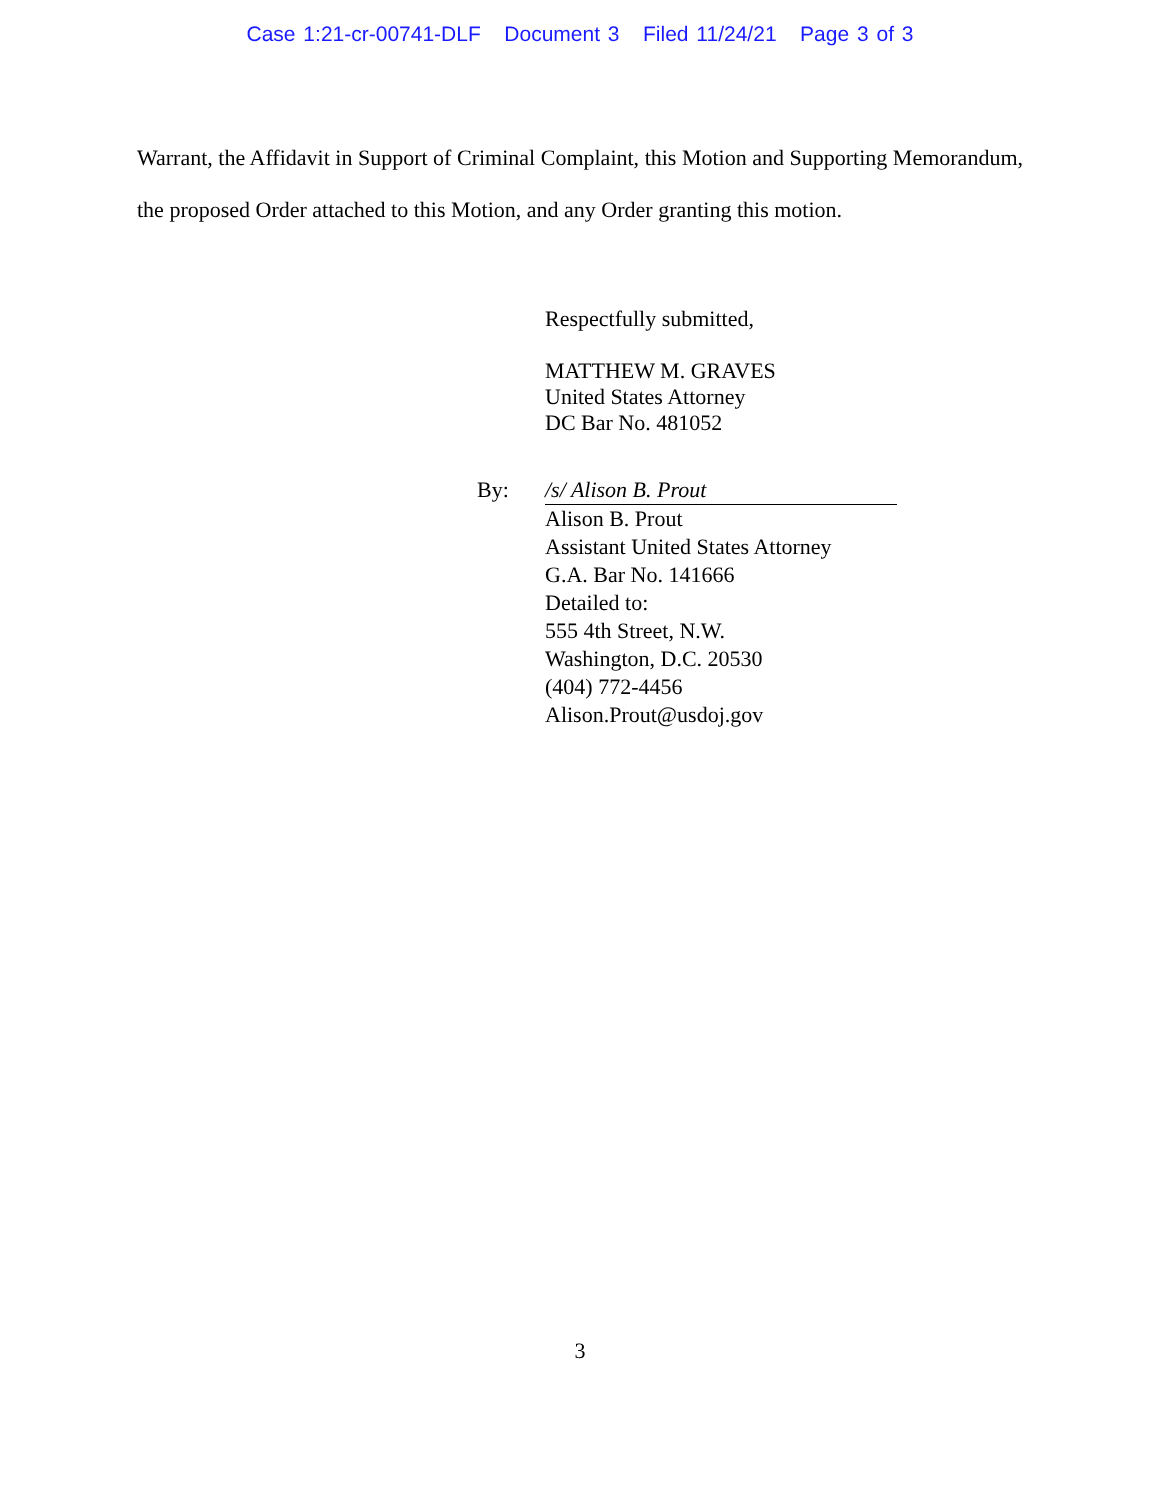Case 1:21-cr-00741-DLF Document 3 Filed 11/24/21 Page 3 of 3
Warrant, the Affidavit in Support of Criminal Complaint, this Motion and Supporting Memorandum, the proposed Order attached to this Motion, and any Order granting this motion.
Respectfully submitted,
MATTHEW M. GRAVES
United States Attorney
DC Bar No. 481052
By: /s/ Alison B. Prout
Alison B. Prout
Assistant United States Attorney
G.A. Bar No. 141666
Detailed to:
555 4th Street, N.W.
Washington, D.C. 20530
(404) 772-4456
Alison.Prout@usdoj.gov
3